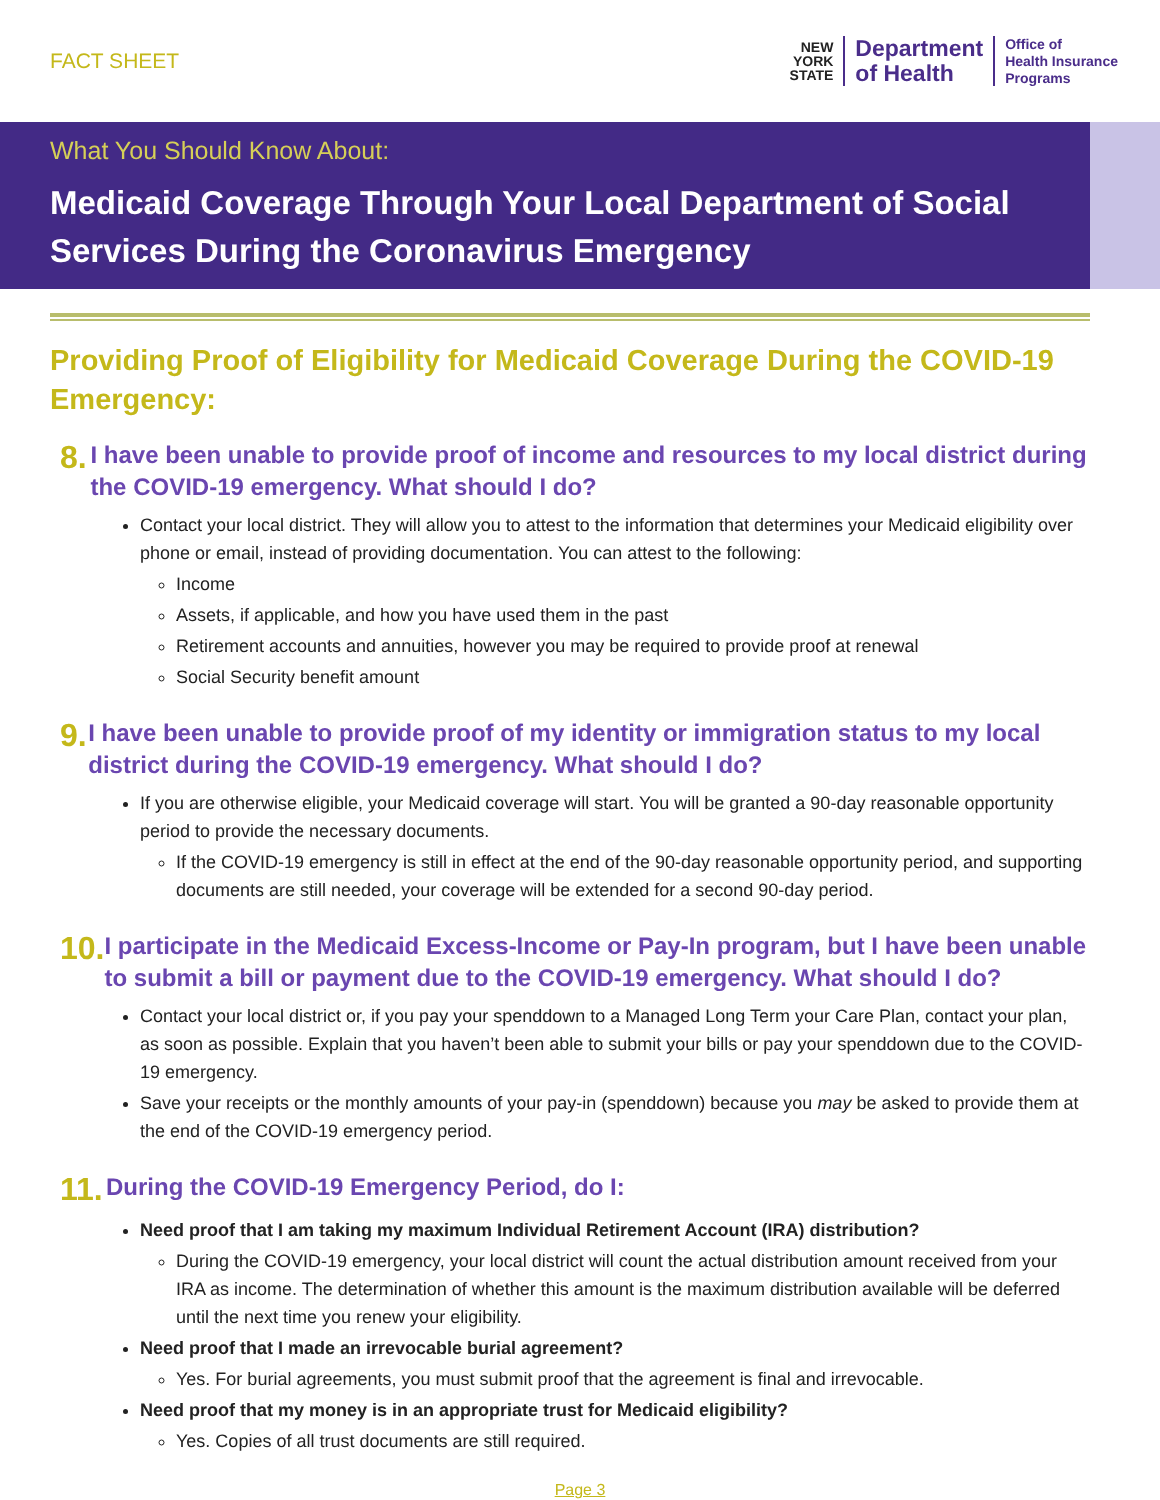FACT SHEET
NEW
YORK
STATE
Department
of Health
Office of
Health Insurance
Programs
What You Should Know About:
Medicaid Coverage Through Your Local Department of Social Services During the Coronavirus Emergency
Providing Proof of Eligibility for Medicaid Coverage During the COVID-19 Emergency:
8.
I have been unable to provide proof of income and resources to my local district during the COVID-19 emergency. What should I do?
Contact your local district. They will allow you to attest to the information that determines your Medicaid eligibility over phone or email, instead of providing documentation. You can attest to the following:
Income
Assets, if applicable, and how you have used them in the past
Retirement accounts and annuities, however you may be required to provide proof at renewal
Social Security benefit amount
9.
I have been unable to provide proof of my identity or immigration status to my local district during the COVID-19 emergency. What should I do?
If you are otherwise eligible, your Medicaid coverage will start. You will be granted a 90-day reasonable opportunity period to provide the necessary documents.
If the COVID-19 emergency is still in effect at the end of the 90-day reasonable opportunity period, and supporting documents are still needed, your coverage will be extended for a second 90-day period.
10.
I participate in the Medicaid Excess-Income or Pay-In program, but I have been unable to submit a bill or payment due to the COVID-19 emergency. What should I do?
Contact your local district or, if you pay your spenddown to a Managed Long Term your Care Plan, contact your plan, as soon as possible. Explain that you haven’t been able to submit your bills or pay your spenddown due to the COVID-19 emergency.
Save your receipts or the monthly amounts of your pay-in (spenddown) because you may be asked to provide them at the end of the COVID-19 emergency period.
11.
During the COVID-19 Emergency Period, do I:
Need proof that I am taking my maximum Individual Retirement Account (IRA) distribution?
During the COVID-19 emergency, your local district will count the actual distribution amount received from your IRA as income. The determination of whether this amount is the maximum distribution available will be deferred until the next time you renew your eligibility.
Need proof that I made an irrevocable burial agreement?
Yes. For burial agreements, you must submit proof that the agreement is final and irrevocable.
Need proof that my money is in an appropriate trust for Medicaid eligibility?
Yes. Copies of all trust documents are still required.
Page 3